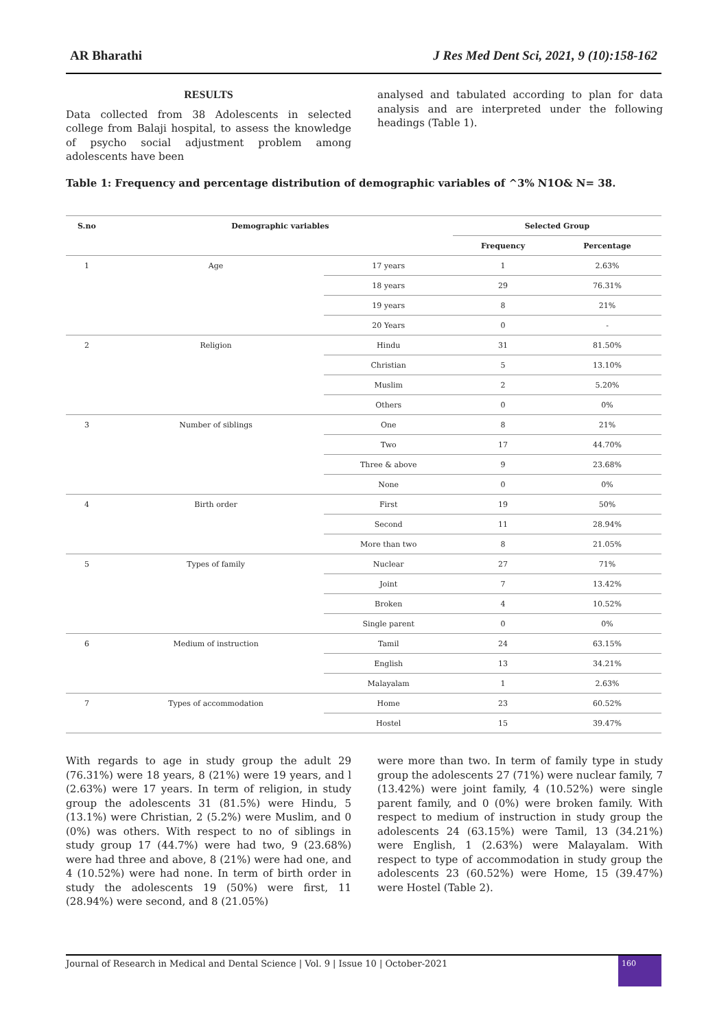AR Bharathi J Res Med Dent Sci, 2021, 9 (10):158-162
RESULTS
Data collected from 38 Adolescents in selected college from Balaji hospital, to assess the knowledge of psycho social adjustment problem among adolescents have been
analysed and tabulated according to plan for data analysis and are interpreted under the following headings (Table 1).
Table 1: Frequency and percentage distribution of demographic variables of ^3% N1O& N= 38.
| S.no | Demographic variables | | Selected Group | |
| --- | --- | --- | --- | --- |
| | | | Frequency | Percentage |
| 1 | Age | 17 years | 1 | 2.63% |
| | | 18 years | 29 | 76.31% |
| | | 19 years | 8 | 21% |
| | | 20 Years | 0 | - |
| 2 | Religion | Hindu | 31 | 81.50% |
| | | Christian | 5 | 13.10% |
| | | Muslim | 2 | 5.20% |
| | | Others | 0 | 0% |
| 3 | Number of siblings | One | 8 | 21% |
| | | Two | 17 | 44.70% |
| | | Three & above | 9 | 23.68% |
| | | None | 0 | 0% |
| 4 | Birth order | First | 19 | 50% |
| | | Second | 11 | 28.94% |
| | | More than two | 8 | 21.05% |
| 5 | Types of family | Nuclear | 27 | 71% |
| | | Joint | 7 | 13.42% |
| | | Broken | 4 | 10.52% |
| | | Single parent | 0 | 0% |
| 6 | Medium of instruction | Tamil | 24 | 63.15% |
| | | English | 13 | 34.21% |
| | | Malayalam | 1 | 2.63% |
| 7 | Types of accommodation | Home | 23 | 60.52% |
| | | Hostel | 15 | 39.47% |
With regards to age in study group the adult 29 (76.31%) were 18 years, 8 (21%) were 19 years, and l (2.63%) were 17 years. In term of religion, in study group the adolescents 31 (81.5%) were Hindu, 5 (13.1%) were Christian, 2 (5.2%) were Muslim, and 0 (0%) was others. With respect to no of siblings in study group 17 (44.7%) were had two, 9 (23.68%) were had three and above, 8 (21%) were had one, and 4 (10.52%) were had none. In term of birth order in study the adolescents 19 (50%) were first, 11 (28.94%) were second, and 8 (21.05%)
were more than two. In term of family type in study group the adolescents 27 (71%) were nuclear family, 7 (13.42%) were joint family, 4 (10.52%) were single parent family, and 0 (0%) were broken family. With respect to medium of instruction in study group the adolescents 24 (63.15%) were Tamil, 13 (34.21%) were English, 1 (2.63%) were Malayalam. With respect to type of accommodation in study group the adolescents 23 (60.52%) were Home, 15 (39.47%) were Hostel (Table 2).
Journal of Research in Medical and Dental Science | Vol. 9 | Issue 10 | October-2021
160